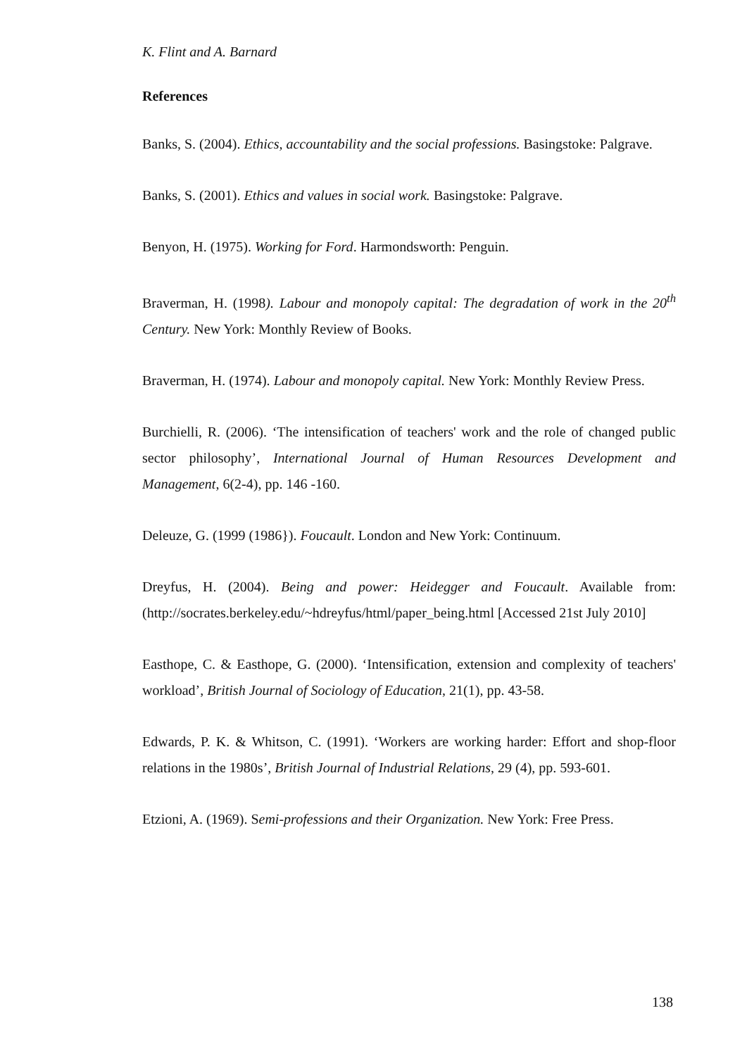K. Flint and A. Barnard
References
Banks, S. (2004). Ethics, accountability and the social professions. Basingstoke: Palgrave.
Banks, S. (2001). Ethics and values in social work. Basingstoke: Palgrave.
Benyon, H. (1975). Working for Ford. Harmondsworth: Penguin.
Braverman, H. (1998). Labour and monopoly capital: The degradation of work in the 20<sup>th</sup> Century. New York: Monthly Review of Books.
Braverman, H. (1974). Labour and monopoly capital. New York: Monthly Review Press.
Burchielli, R. (2006). ‘The intensification of teachers' work and the role of changed public sector philosophy’, International Journal of Human Resources Development and Management, 6(2-4), pp. 146 -160.
Deleuze, G. (1999 (1986}). Foucault. London and New York: Continuum.
Dreyfus, H. (2004). Being and power: Heidegger and Foucault. Available from: (http://socrates.berkeley.edu/~hdreyfus/html/paper_being.html [Accessed 21st July 2010]
Easthope, C. & Easthope, G. (2000). ‘Intensification, extension and complexity of teachers' workload’, British Journal of Sociology of Education, 21(1), pp. 43-58.
Edwards, P. K. & Whitson, C. (1991). ‘Workers are working harder: Effort and shop-floor relations in the 1980s’, British Journal of Industrial Relations, 29 (4), pp. 593-601.
Etzioni, A. (1969). Semi-professions and their Organization. New York: Free Press.
138